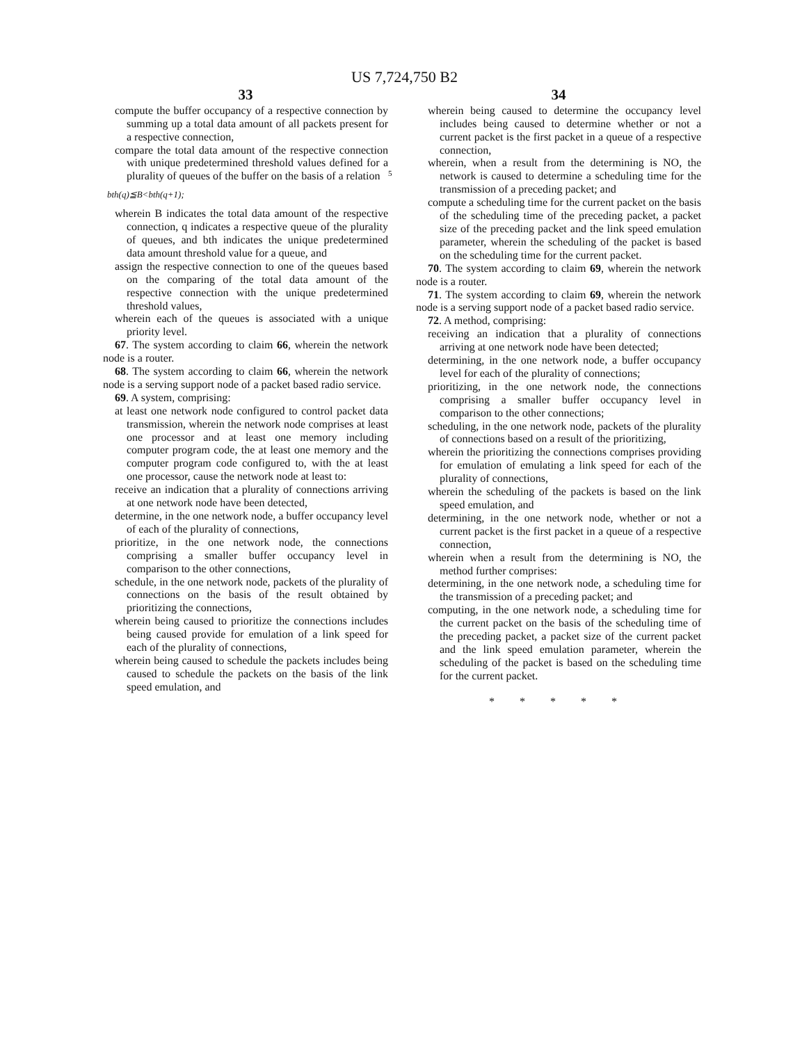US 7,724,750 B2
33
compute the buffer occupancy of a respective connection by summing up a total data amount of all packets present for a respective connection,
compare the total data amount of the respective connection with unique predetermined threshold values defined for a plurality of queues of the buffer on the basis of a relation
bth(q)≦B<bth(q+1);
wherein B indicates the total data amount of the respective connection, q indicates a respective queue of the plurality of queues, and bth indicates the unique predetermined data amount threshold value for a queue, and
assign the respective connection to one of the queues based on the comparing of the total data amount of the respective connection with the unique predetermined threshold values,
wherein each of the queues is associated with a unique priority level.
67. The system according to claim 66, wherein the network node is a router.
68. The system according to claim 66, wherein the network node is a serving support node of a packet based radio service.
69. A system, comprising:
at least one network node configured to control packet data transmission, wherein the network node comprises at least one processor and at least one memory including computer program code, the at least one memory and the computer program code configured to, with the at least one processor, cause the network node at least to:
receive an indication that a plurality of connections arriving at one network node have been detected,
determine, in the one network node, a buffer occupancy level of each of the plurality of connections,
prioritize, in the one network node, the connections comprising a smaller buffer occupancy level in comparison to the other connections,
schedule, in the one network node, packets of the plurality of connections on the basis of the result obtained by prioritizing the connections,
wherein being caused to prioritize the connections includes being caused provide for emulation of a link speed for each of the plurality of connections,
wherein being caused to schedule the packets includes being caused to schedule the packets on the basis of the link speed emulation, and
5
34
wherein being caused to determine the occupancy level includes being caused to determine whether or not a current packet is the first packet in a queue of a respective connection,
wherein, when a result from the determining is NO, the network is caused to determine a scheduling time for the transmission of a preceding packet; and
compute a scheduling time for the current packet on the basis of the scheduling time of the preceding packet, a packet size of the preceding packet and the link speed emulation parameter, wherein the scheduling of the packet is based on the scheduling time for the current packet.
70. The system according to claim 69, wherein the network node is a router.
71. The system according to claim 69, wherein the network node is a serving support node of a packet based radio service.
72. A method, comprising:
receiving an indication that a plurality of connections arriving at one network node have been detected;
determining, in the one network node, a buffer occupancy level for each of the plurality of connections;
prioritizing, in the one network node, the connections comprising a smaller buffer occupancy level in comparison to the other connections;
scheduling, in the one network node, packets of the plurality of connections based on a result of the prioritizing,
wherein the prioritizing the connections comprises providing for emulation of emulating a link speed for each of the plurality of connections,
wherein the scheduling of the packets is based on the link speed emulation, and
determining, in the one network node, whether or not a current packet is the first packet in a queue of a respective connection,
wherein when a result from the determining is NO, the method further comprises:
determining, in the one network node, a scheduling time for the transmission of a preceding packet; and
computing, in the one network node, a scheduling time for the current packet on the basis of the scheduling time of the preceding packet, a packet size of the current packet and the link speed emulation parameter, wherein the scheduling of the packet is based on the scheduling time for the current packet.
* * * * *